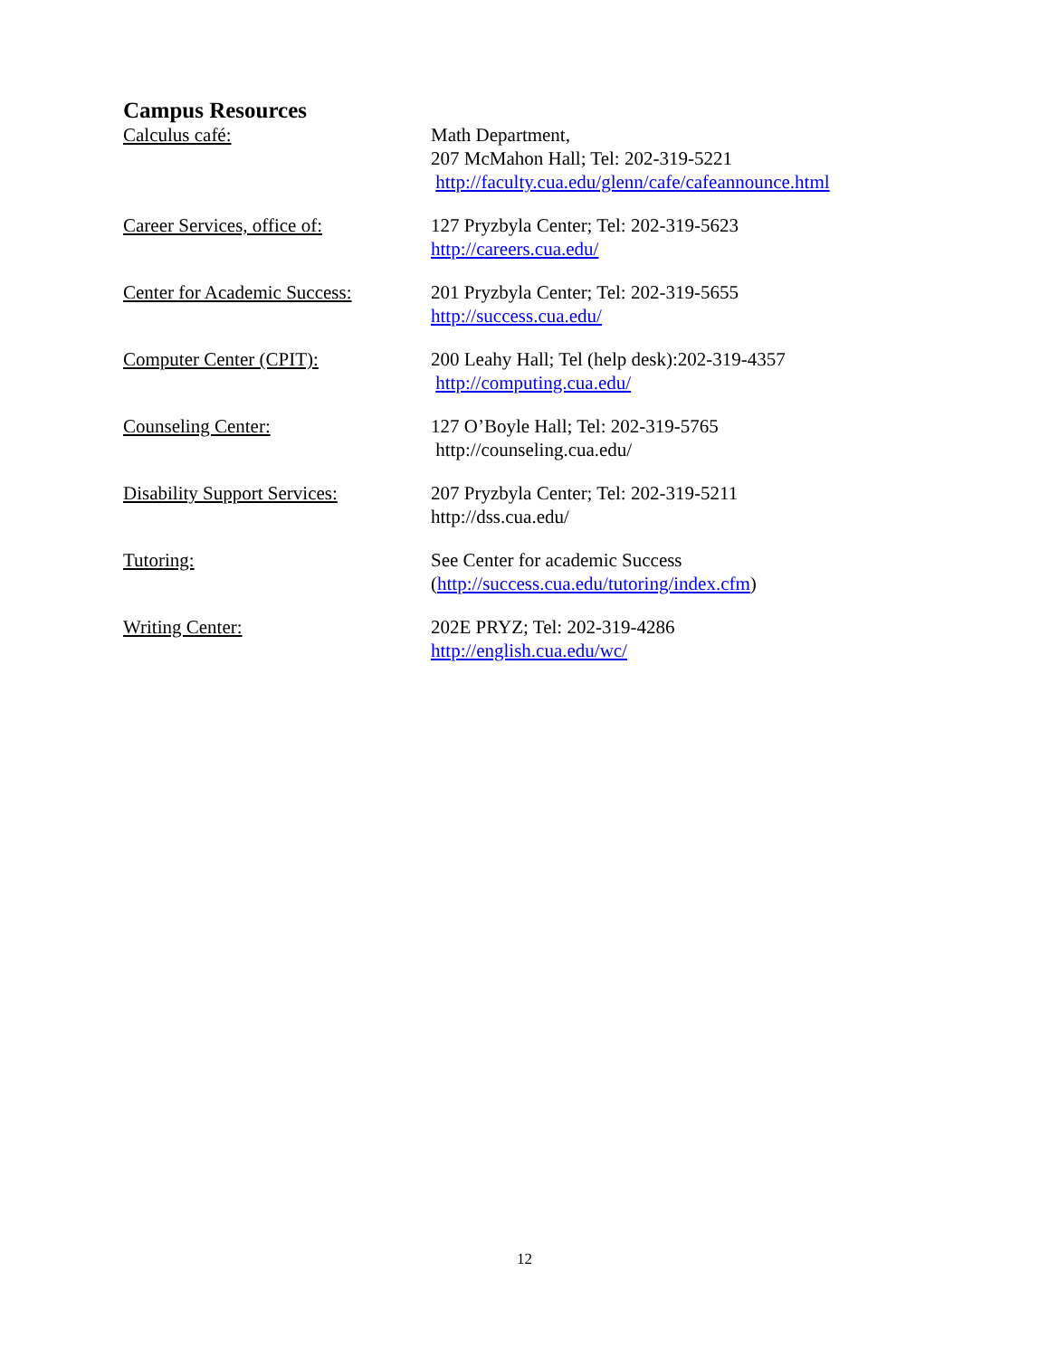Campus Resources
Calculus café: Math Department,
207 McMahon Hall; Tel: 202-319-5221
http://faculty.cua.edu/glenn/cafe/cafeannounce.html
Career Services, office of:
127 Pryzbyla Center; Tel: 202-319-5623
http://careers.cua.edu/
Center for Academic Success:
201 Pryzbyla Center; Tel: 202-319-5655
http://success.cua.edu/
Computer Center (CPIT): 200 Leahy Hall; Tel (help desk):202-319-4357
http://computing.cua.edu/
Counseling Center: 127 O’Boyle Hall; Tel: 202-319-5765
http://counseling.cua.edu/
Disability Support Services:
207 Pryzbyla Center; Tel: 202-319-5211
http://dss.cua.edu/
Tutoring: See Center for academic Success
(http://success.cua.edu/tutoring/index.cfm)
Writing Center: 202E PRYZ; Tel: 202-319-4286
http://english.cua.edu/wc/
12